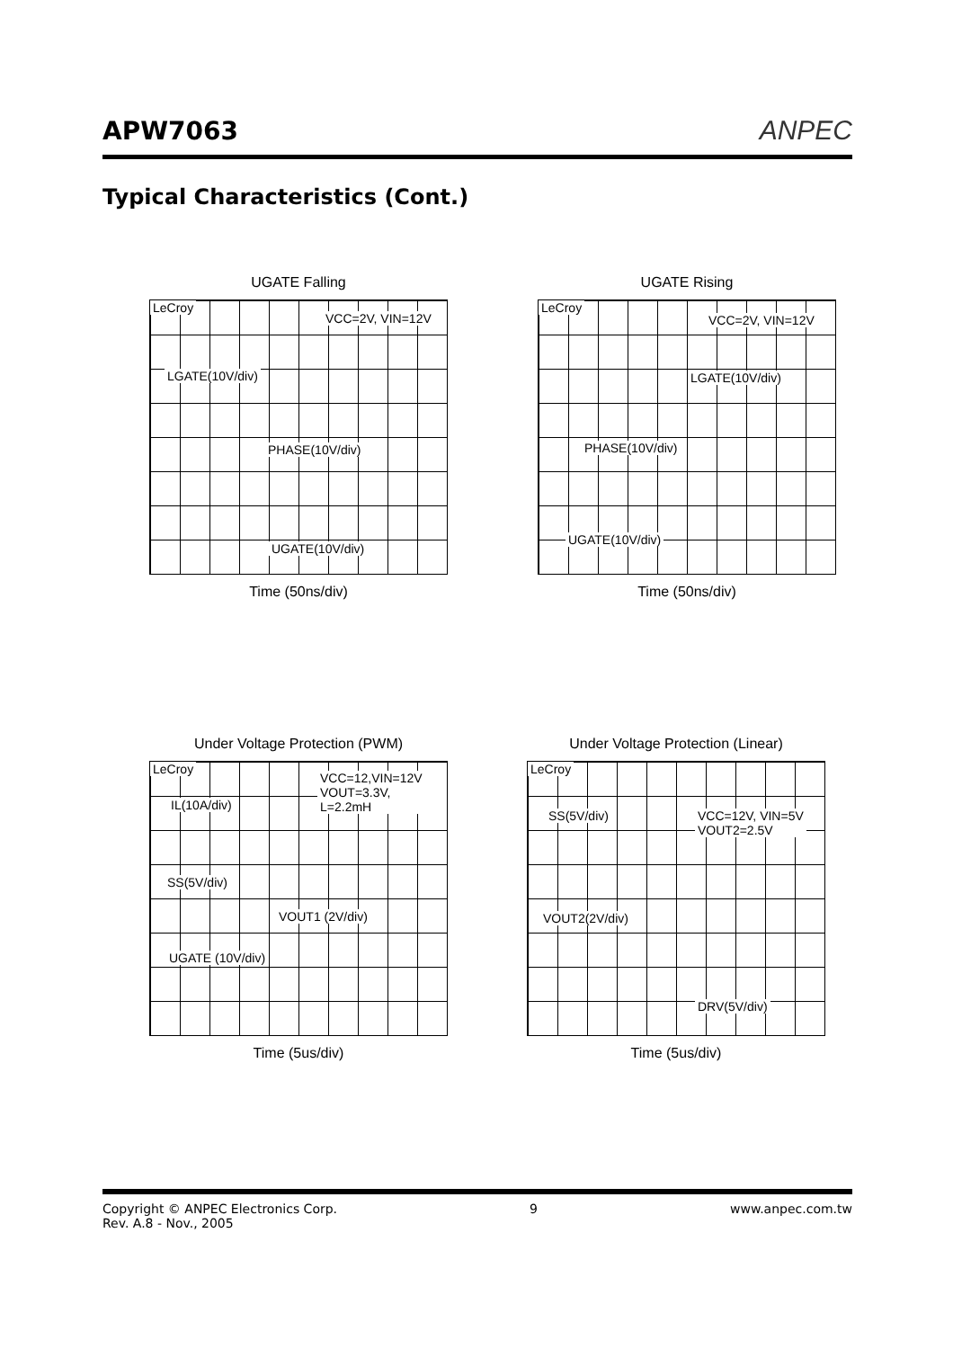APW7063
ANPEC
Typical Characteristics (Cont.)
UGATE Falling
LeCroy
VCC=2V, VIN=12V
LGATE(10V/div)
PHASE(10V/div)
UGATE(10V/div)
Time (50ns/div)
UGATE Rising
LeCroy
VCC=2V, VIN=12V
LGATE(10V/div)
PHASE(10V/div)
UGATE(10V/div)
Time (50ns/div)
Under Voltage Protection (PWM)
LeCroy
VCC=12,VIN=12V
VOUT=3.3V, L=2.2mH
IL(10A/div)
SS(5V/div)
VOUT1 (2V/div)
UGATE (10V/div)
Time (5us/div)
Under Voltage Protection (Linear)
LeCroy
SS(5V/div) VCC=12V, VIN=5V
VOUT2=2.5V
VOUT2(2V/div)
DRV(5V/div)
Time (5us/div)
Copyright © ANPEC Electronics Corp.
Rev. A.8 - Nov., 2005
9 www.anpec.com.tw